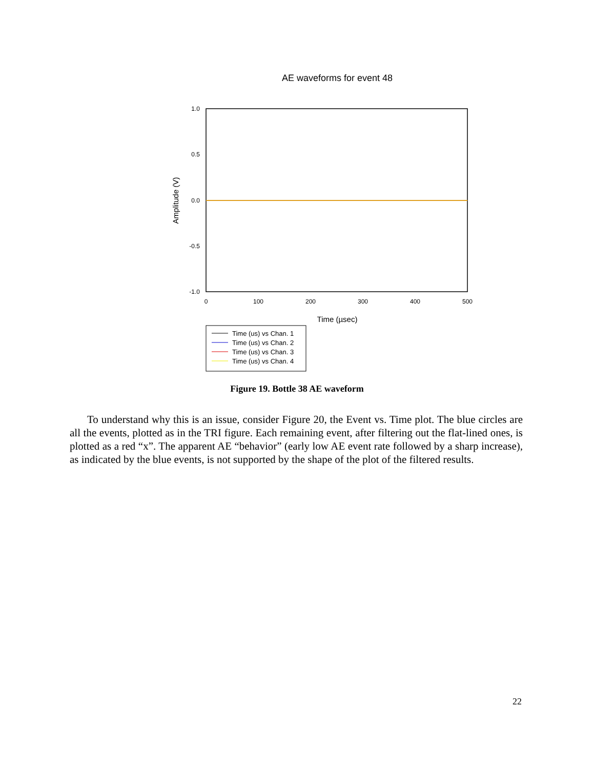AE waveforms for event 48
1.0
0.5
0.0
-0.5
-1.0
0
100
200
300
400
500
Time (µsec)
Amplitude (V)
Time (us) vs Chan. 1
Time (us) vs Chan. 2
Time (us) vs Chan. 3
Time (us) vs Chan. 4
Figure 19. Bottle 38 AE waveform
To understand why this is an issue, consider Figure 20, the Event vs. Time plot. The blue circles are all the events, plotted as in the TRI figure. Each remaining event, after filtering out the flat-lined ones, is plotted as a red “x”. The apparent AE “behavior” (early low AE event rate followed by a sharp increase), as indicated by the blue events, is not supported by the shape of the plot of the filtered results.
22